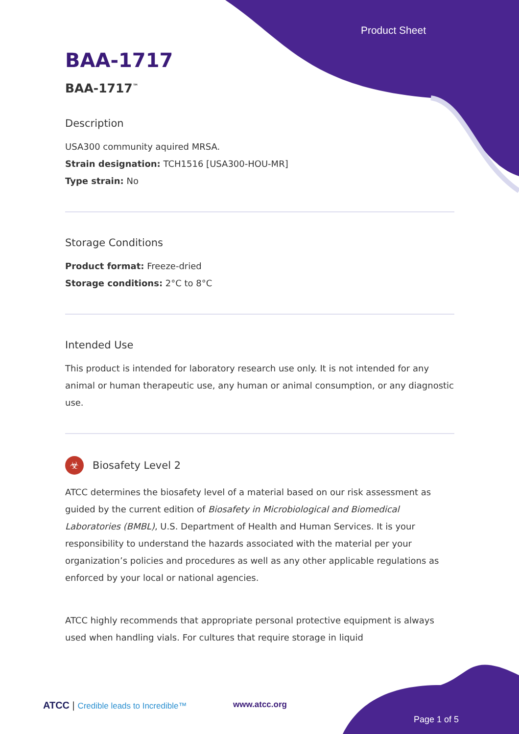Product Sheet
BAA-1717
BAA-1717<sup>™</sup>
Description
USA300 community aquired MRSA.
Strain designation: TCH1516 [USA300-HOU-MR]
Type strain: No
Storage Conditions
Product format: Freeze-dried
Storage conditions: 2°C to 8°C
Intended Use
This product is intended for laboratory research use only. It is not intended for any animal or human therapeutic use, any human or animal consumption, or any diagnostic use.
☣ Biosafety Level 2
ATCC determines the biosafety level of a material based on our risk assessment as guided by the current edition of Biosafety in Microbiological and Biomedical Laboratories (BMBL), U.S. Department of Health and Human Services. It is your responsibility to understand the hazards associated with the material per your organization’s policies and procedures as well as any other applicable regulations as enforced by your local or national agencies.
ATCC highly recommends that appropriate personal protective equipment is always used when handling vials. For cultures that require storage in liquid
ATCC | Credible leads to Incredible™
www.atcc.org
Page 1 of 5